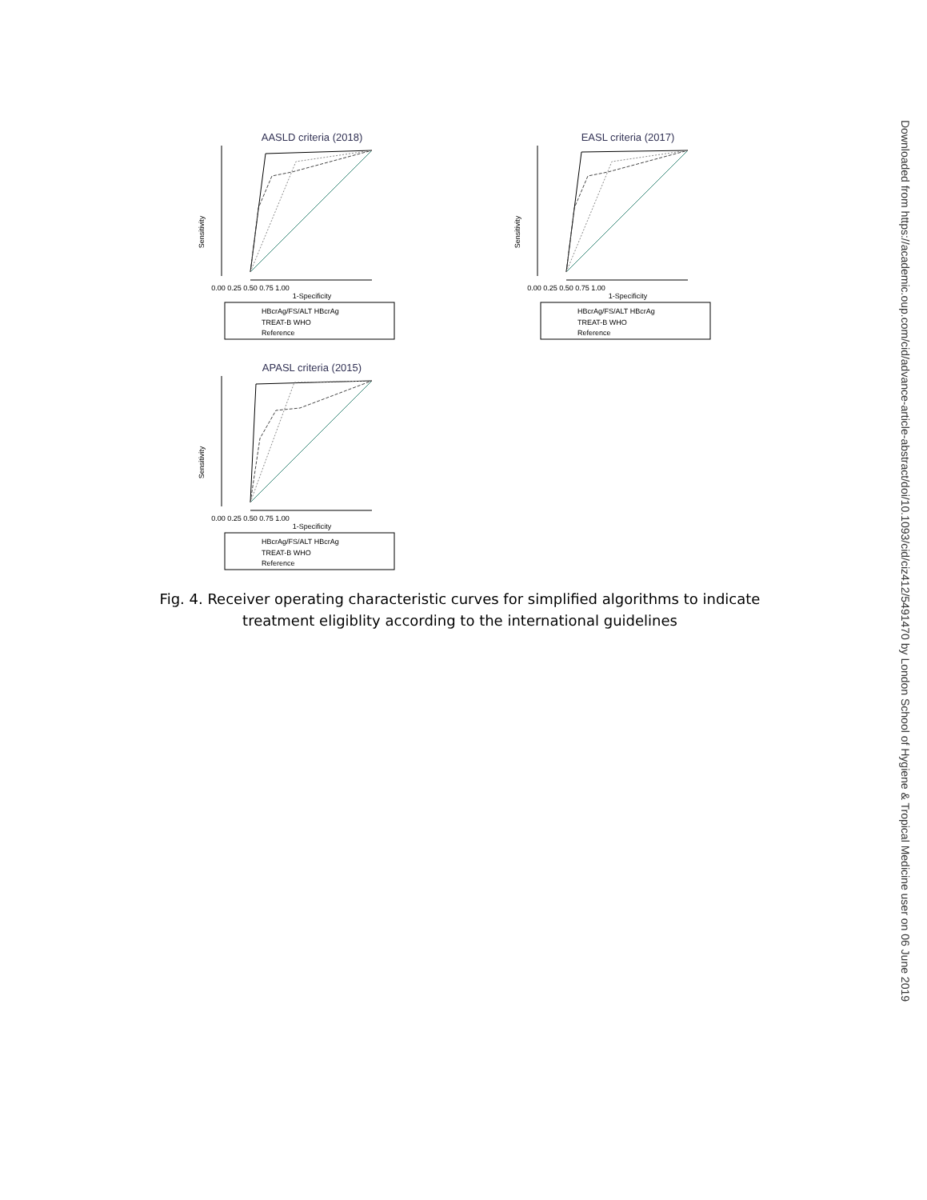AASLD criteria (2018)
Sensitivity
0.00 0.25 0.50 0.75 1.00
1-Specificity
HBcrAg/FS/ALT HBcrAg
TREAT-B WHO
Reference
EASL criteria (2017)
Sensitivity
0.00 0.25 0.50 0.75 1.00
1-Specificity
HBcrAg/FS/ALT HBcrAg
TREAT-B WHO
Reference
APASL criteria (2015)
Sensitivity
0.00 0.25 0.50 0.75 1.00
1-Specificity
HBcrAg/FS/ALT HBcrAg
TREAT-B WHO
Reference
Fig. 4. Receiver operating characteristic curves for simplified algorithms to indicate treatment eligiblity according to the international guidelines
Downloaded from https://academic.oup.com/cid/advance-article-abstract/doi/10.1093/cid/ciz412/5491470 by London School of Hygiene & Tropical Medicine user on 06 June 2019